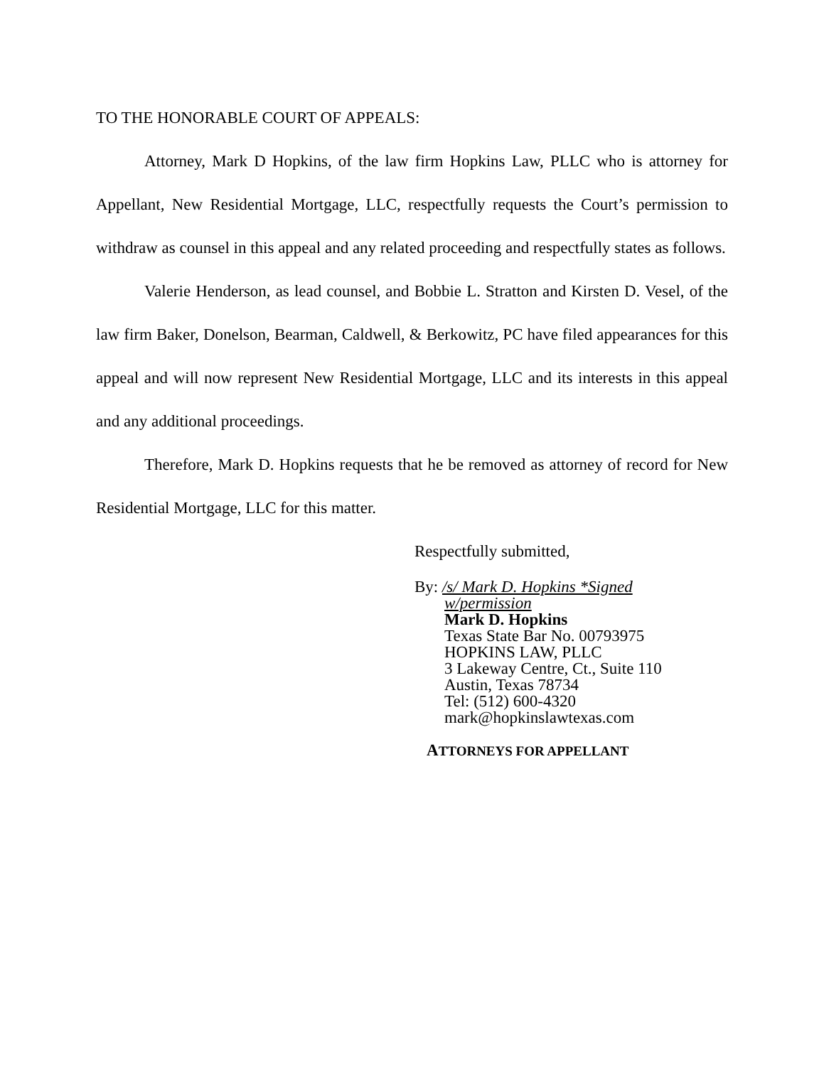TO THE HONORABLE COURT OF APPEALS:
Attorney, Mark D Hopkins, of the law firm Hopkins Law, PLLC who is attorney for Appellant, New Residential Mortgage, LLC, respectfully requests the Court’s permission to withdraw as counsel in this appeal and any related proceeding and respectfully states as follows.
Valerie Henderson, as lead counsel, and Bobbie L. Stratton and Kirsten D. Vesel, of the law firm Baker, Donelson, Bearman, Caldwell, & Berkowitz, PC have filed appearances for this appeal and will now represent New Residential Mortgage, LLC and its interests in this appeal and any additional proceedings.
Therefore, Mark D. Hopkins requests that he be removed as attorney of record for New Residential Mortgage, LLC for this matter.
Respectfully submitted,
By: /s/ Mark D. Hopkins *Signed
w/permission
Mark D. Hopkins
Texas State Bar No. 00793975
HOPKINS LAW, PLLC
3 Lakeway Centre, Ct., Suite 110
Austin, Texas 78734
Tel: (512) 600-4320
mark@hopkinslawtexas.com
ATTORNEYS FOR APPELLANT